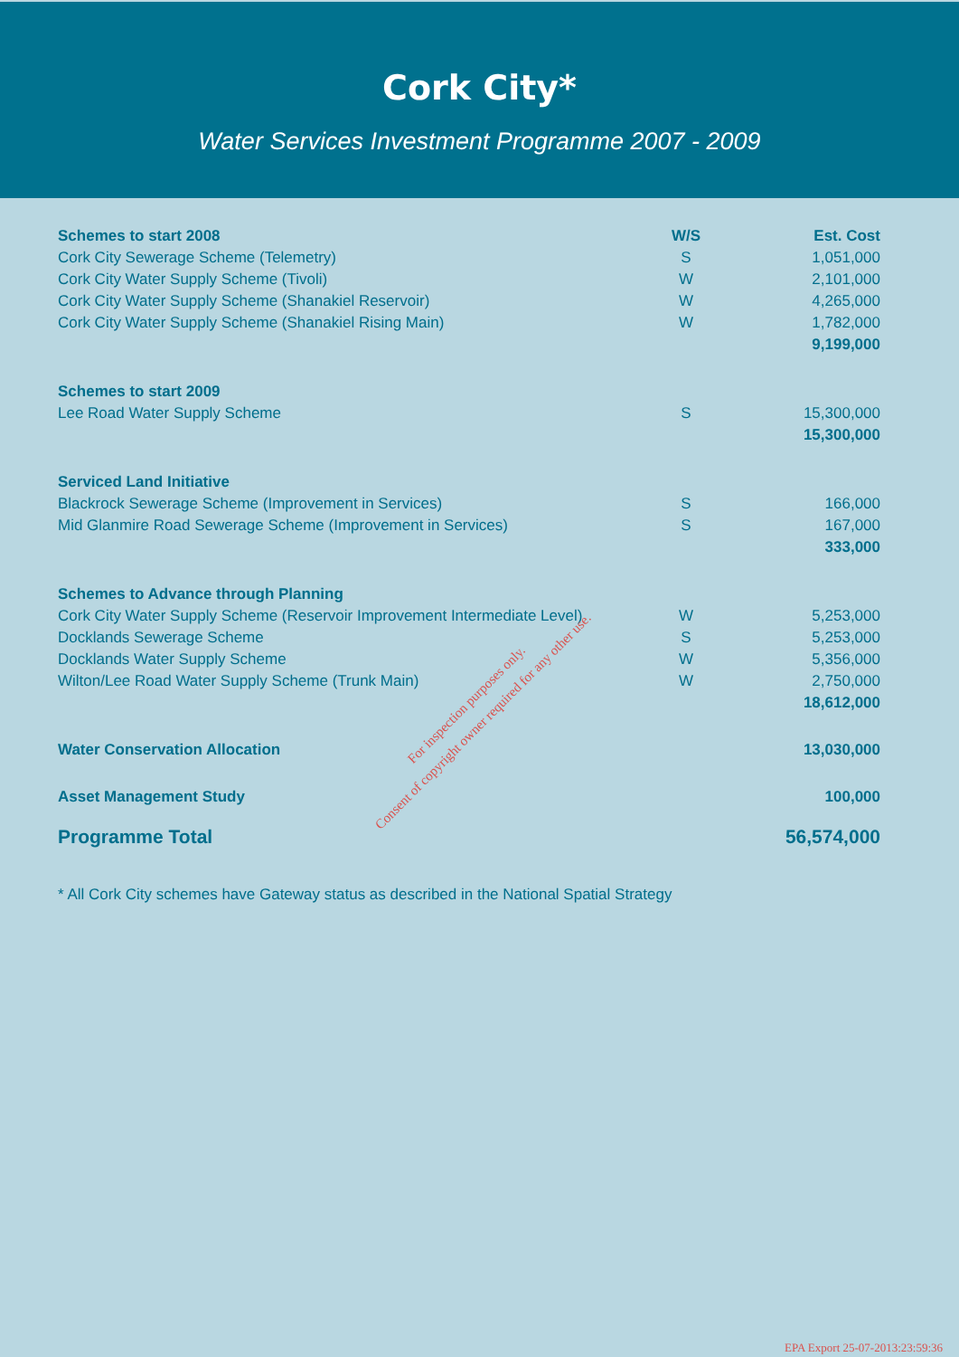Cork City*
Water Services Investment Programme 2007 - 2009
| Schemes to start 2008 | W/S | Est. Cost |
| --- | --- | --- |
| Cork City Sewerage Scheme (Telemetry) | S | 1,051,000 |
| Cork City Water Supply Scheme (Tivoli) | W | 2,101,000 |
| Cork City Water Supply Scheme (Shanakiel Reservoir) | W | 4,265,000 |
| Cork City Water Supply Scheme (Shanakiel Rising Main) | W | 1,782,000 |
| | | 9,199,000 |
| Schemes to start 2009 | | |
| Lee Road Water Supply Scheme | S | 15,300,000 |
| | | 15,300,000 |
| Serviced Land Initiative | | |
| Blackrock Sewerage Scheme (Improvement in Services) | S | 166,000 |
| Mid Glanmire Road Sewerage Scheme (Improvement in Services) | S | 167,000 |
| | | 333,000 |
| Schemes to Advance through Planning | | |
| Cork City Water Supply Scheme (Reservoir Improvement Intermediate Level) | W | 5,253,000 |
| Docklands Sewerage Scheme | S | 5,253,000 |
| Docklands Water Supply Scheme | W | 5,356,000 |
| Wilton/Lee Road Water Supply Scheme (Trunk Main) | W | 2,750,000 |
| | | 18,612,000 |
| Water Conservation Allocation | | 13,030,000 |
| Asset Management Study | | 100,000 |
| Programme Total | | 56,574,000 |
* All Cork City schemes have Gateway status as described in the National Spatial Strategy
For inspection purposes only.
Consent of copyright owner required for any other use.
EPA Export 25-07-2013:23:59:36